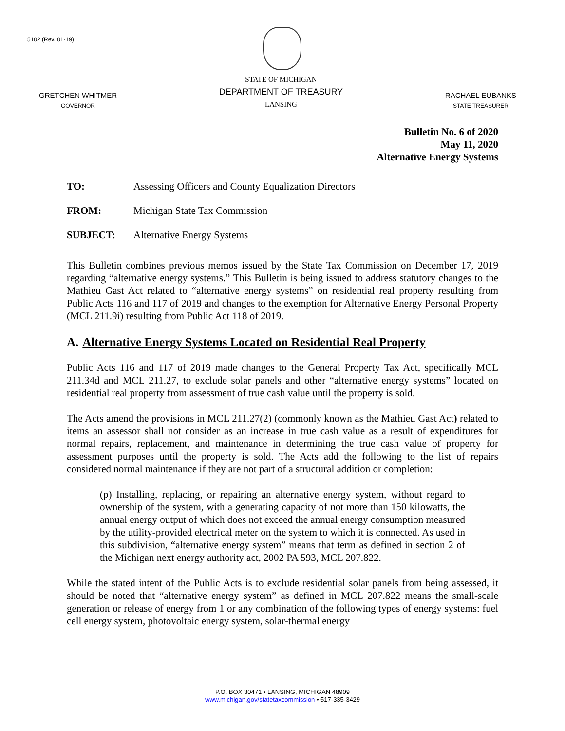5102 (Rev. 01-19)
GRETCHEN WHITMER
GOVERNOR
STATE OF MICHIGAN
DEPARTMENT OF TREASURY
LANSING
RACHAEL EUBANKS
STATE TREASURER
Bulletin No. 6 of 2020
May 11, 2020
Alternative Energy Systems
TO: Assessing Officers and County Equalization Directors
FROM: Michigan State Tax Commission
SUBJECT: Alternative Energy Systems
This Bulletin combines previous memos issued by the State Tax Commission on December 17, 2019 regarding “alternative energy systems.” This Bulletin is being issued to address statutory changes to the Mathieu Gast Act related to “alternative energy systems” on residential real property resulting from Public Acts 116 and 117 of 2019 and changes to the exemption for Alternative Energy Personal Property (MCL 211.9i) resulting from Public Act 118 of 2019.
A. Alternative Energy Systems Located on Residential Real Property
Public Acts 116 and 117 of 2019 made changes to the General Property Tax Act, specifically MCL 211.34d and MCL 211.27, to exclude solar panels and other “alternative energy systems” located on residential real property from assessment of true cash value until the property is sold.
The Acts amend the provisions in MCL 211.27(2) (commonly known as the Mathieu Gast Act) related to items an assessor shall not consider as an increase in true cash value as a result of expenditures for normal repairs, replacement, and maintenance in determining the true cash value of property for assessment purposes until the property is sold. The Acts add the following to the list of repairs considered normal maintenance if they are not part of a structural addition or completion:
(p) Installing, replacing, or repairing an alternative energy system, without regard to ownership of the system, with a generating capacity of not more than 150 kilowatts, the annual energy output of which does not exceed the annual energy consumption measured by the utility-provided electrical meter on the system to which it is connected. As used in this subdivision, “alternative energy system” means that term as defined in section 2 of the Michigan next energy authority act, 2002 PA 593, MCL 207.822.
While the stated intent of the Public Acts is to exclude residential solar panels from being assessed, it should be noted that “alternative energy system” as defined in MCL 207.822 means the small-scale generation or release of energy from 1 or any combination of the following types of energy systems: fuel cell energy system, photovoltaic energy system, solar-thermal energy
P.O. BOX 30471 • LANSING, MICHIGAN 48909
www.michigan.gov/statetaxcommission • 517-335-3429